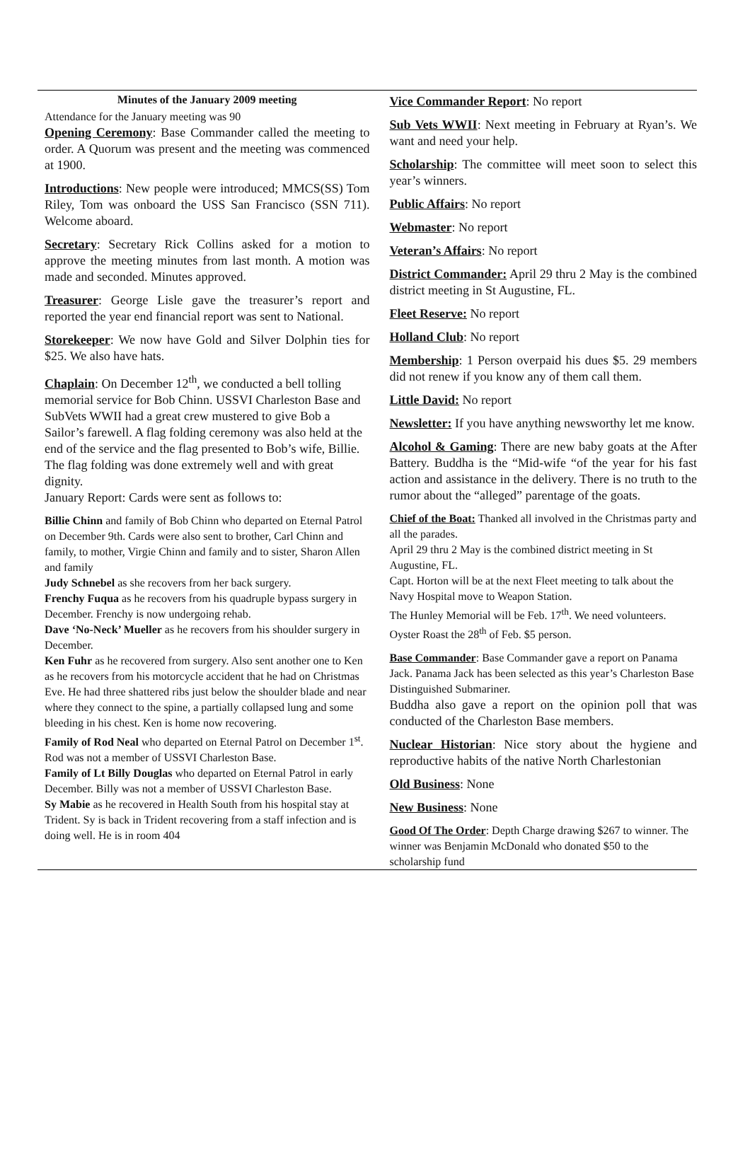Minutes of the January 2009 meeting
Attendance for the January meeting was 90
Opening Ceremony: Base Commander called the meeting to order. A Quorum was present and the meeting was commenced at 1900.
Introductions: New people were introduced; MMCS(SS) Tom Riley, Tom was onboard the USS San Francisco (SSN 711). Welcome aboard.
Secretary: Secretary Rick Collins asked for a motion to approve the meeting minutes from last month. A motion was made and seconded. Minutes approved.
Treasurer: George Lisle gave the treasurer’s report and reported the year end financial report was sent to National.
Storekeeper: We now have Gold and Silver Dolphin ties for $25. We also have hats.
Chaplain: On December 12<sup>th</sup>, we conducted a bell tolling memorial service for Bob Chinn. USSVI Charleston Base and SubVets WWII had a great crew mustered to give Bob a Sailor’s farewell. A flag folding ceremony was also held at the end of the service and the flag presented to Bob’s wife, Billie. The flag folding was done extremely well and with great dignity.
January Report: Cards were sent as follows to:
Billie Chinn and family of Bob Chinn who departed on Eternal Patrol on December 9th. Cards were also sent to brother, Carl Chinn and family, to mother, Virgie Chinn and family and to sister, Sharon Allen and family
Judy Schnebel as she recovers from her back surgery.
Frenchy Fuqua as he recovers from his quadruple bypass surgery in December. Frenchy is now undergoing rehab.
Dave ‘No-Neck’ Mueller as he recovers from his shoulder surgery in December.
Ken Fuhr as he recovered from surgery. Also sent another one to Ken as he recovers from his motorcycle accident that he had on Christmas Eve. He had three shattered ribs just below the shoulder blade and near where they connect to the spine, a partially collapsed lung and some bleeding in his chest. Ken is home now recovering.
Family of Rod Neal who departed on Eternal Patrol on December 1<sup>st</sup>. Rod was not a member of USSVI Charleston Base.
Family of Lt Billy Douglas who departed on Eternal Patrol in early December. Billy was not a member of USSVI Charleston Base.
Sy Mabie as he recovered in Health South from his hospital stay at Trident. Sy is back in Trident recovering from a staff infection and is doing well. He is in room 404
Vice Commander Report: No report
Sub Vets WWII: Next meeting in February at Ryan’s. We want and need your help.
Scholarship: The committee will meet soon to select this year’s winners.
Public Affairs: No report
Webmaster: No report
Veteran’s Affairs: No report
District Commander: April 29 thru 2 May is the combined district meeting in St Augustine, FL.
Fleet Reserve: No report
Holland Club: No report
Membership: 1 Person overpaid his dues $5. 29 members did not renew if you know any of them call them.
Little David: No report
Newsletter: If you have anything newsworthy let me know.
Alcohol & Gaming: There are new baby goats at the After Battery. Buddha is the “Mid-wife “of the year for his fast action and assistance in the delivery. There is no truth to the rumor about the “alleged” parentage of the goats.
Chief of the Boat: Thanked all involved in the Christmas party and all the parades.
April 29 thru 2 May is the combined district meeting in St Augustine, FL.
Capt. Horton will be at the next Fleet meeting to talk about the Navy Hospital move to Weapon Station.
The Hunley Memorial will be Feb. 17<sup>th</sup>. We need volunteers.
Oyster Roast the 28<sup>th</sup> of Feb. $5 person.
Base Commander: Base Commander gave a report on Panama Jack. Panama Jack has been selected as this year’s Charleston Base Distinguished Submariner.
Buddha also gave a report on the opinion poll that was conducted of the Charleston Base members.
Nuclear Historian: Nice story about the hygiene and reproductive habits of the native North Charlestonian
Old Business: None
New Business: None
Good Of The Order: Depth Charge drawing $267 to winner. The winner was Benjamin McDonald who donated $50 to the scholarship fund